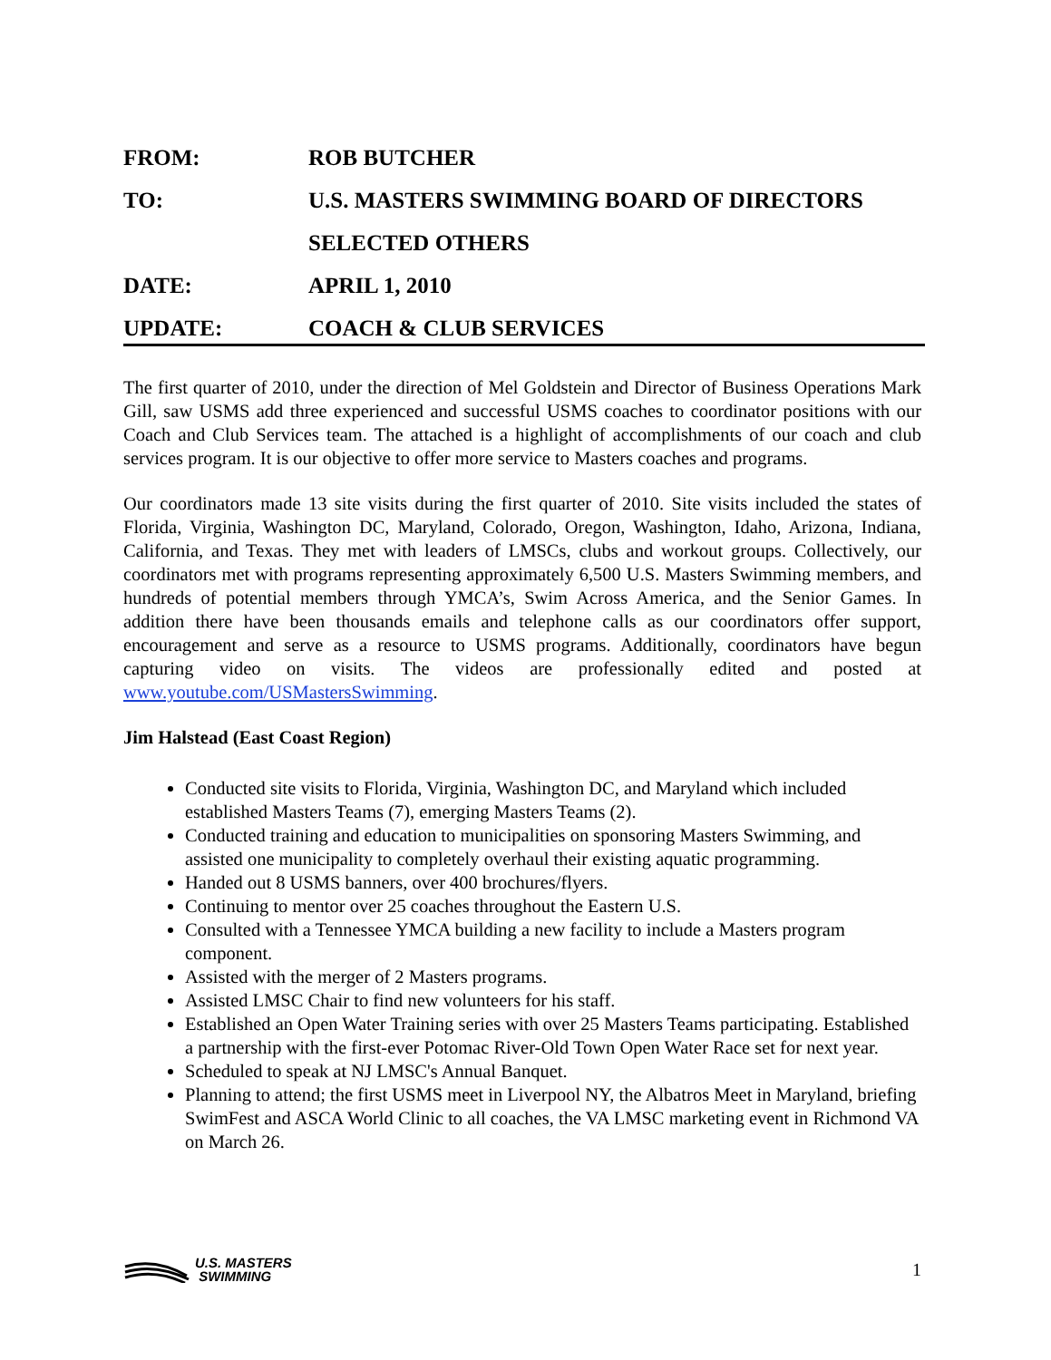FROM: ROB BUTCHER
TO: U.S. MASTERS SWIMMING BOARD OF DIRECTORS
SELECTED OTHERS
DATE: APRIL 1, 2010
UPDATE: COACH & CLUB SERVICES
The first quarter of 2010, under the direction of Mel Goldstein and Director of Business Operations Mark Gill, saw USMS add three experienced and successful USMS coaches to coordinator positions with our Coach and Club Services team. The attached is a highlight of accomplishments of our coach and club services program. It is our objective to offer more service to Masters coaches and programs.
Our coordinators made 13 site visits during the first quarter of 2010. Site visits included the states of Florida, Virginia, Washington DC, Maryland, Colorado, Oregon, Washington, Idaho, Arizona, Indiana, California, and Texas. They met with leaders of LMSCs, clubs and workout groups. Collectively, our coordinators met with programs representing approximately 6,500 U.S. Masters Swimming members, and hundreds of potential members through YMCA’s, Swim Across America, and the Senior Games. In addition there have been thousands emails and telephone calls as our coordinators offer support, encouragement and serve as a resource to USMS programs. Additionally, coordinators have begun capturing video on visits. The videos are professionally edited and posted at www.youtube.com/USMastersSwimming.
Jim Halstead (East Coast Region)
Conducted site visits to Florida, Virginia, Washington DC, and Maryland which included established Masters Teams (7), emerging Masters Teams (2).
Conducted training and education to municipalities on sponsoring Masters Swimming, and assisted one municipality to completely overhaul their existing aquatic programming.
Handed out 8 USMS banners, over 400 brochures/flyers.
Continuing to mentor over 25 coaches throughout the Eastern U.S.
Consulted with a Tennessee YMCA building a new facility to include a Masters program component.
Assisted with the merger of 2 Masters programs.
Assisted LMSC Chair to find new volunteers for his staff.
Established an Open Water Training series with over 25 Masters Teams participating. Established a partnership with the first-ever Potomac River-Old Town Open Water Race set for next year.
Scheduled to speak at NJ LMSC's Annual Banquet.
Planning to attend; the first USMS meet in Liverpool NY, the Albatros Meet in Maryland, briefing SwimFest and ASCA World Clinic to all coaches, the VA LMSC marketing event in Richmond VA on March 26.
U.S. MASTERS
SWIMMING
1